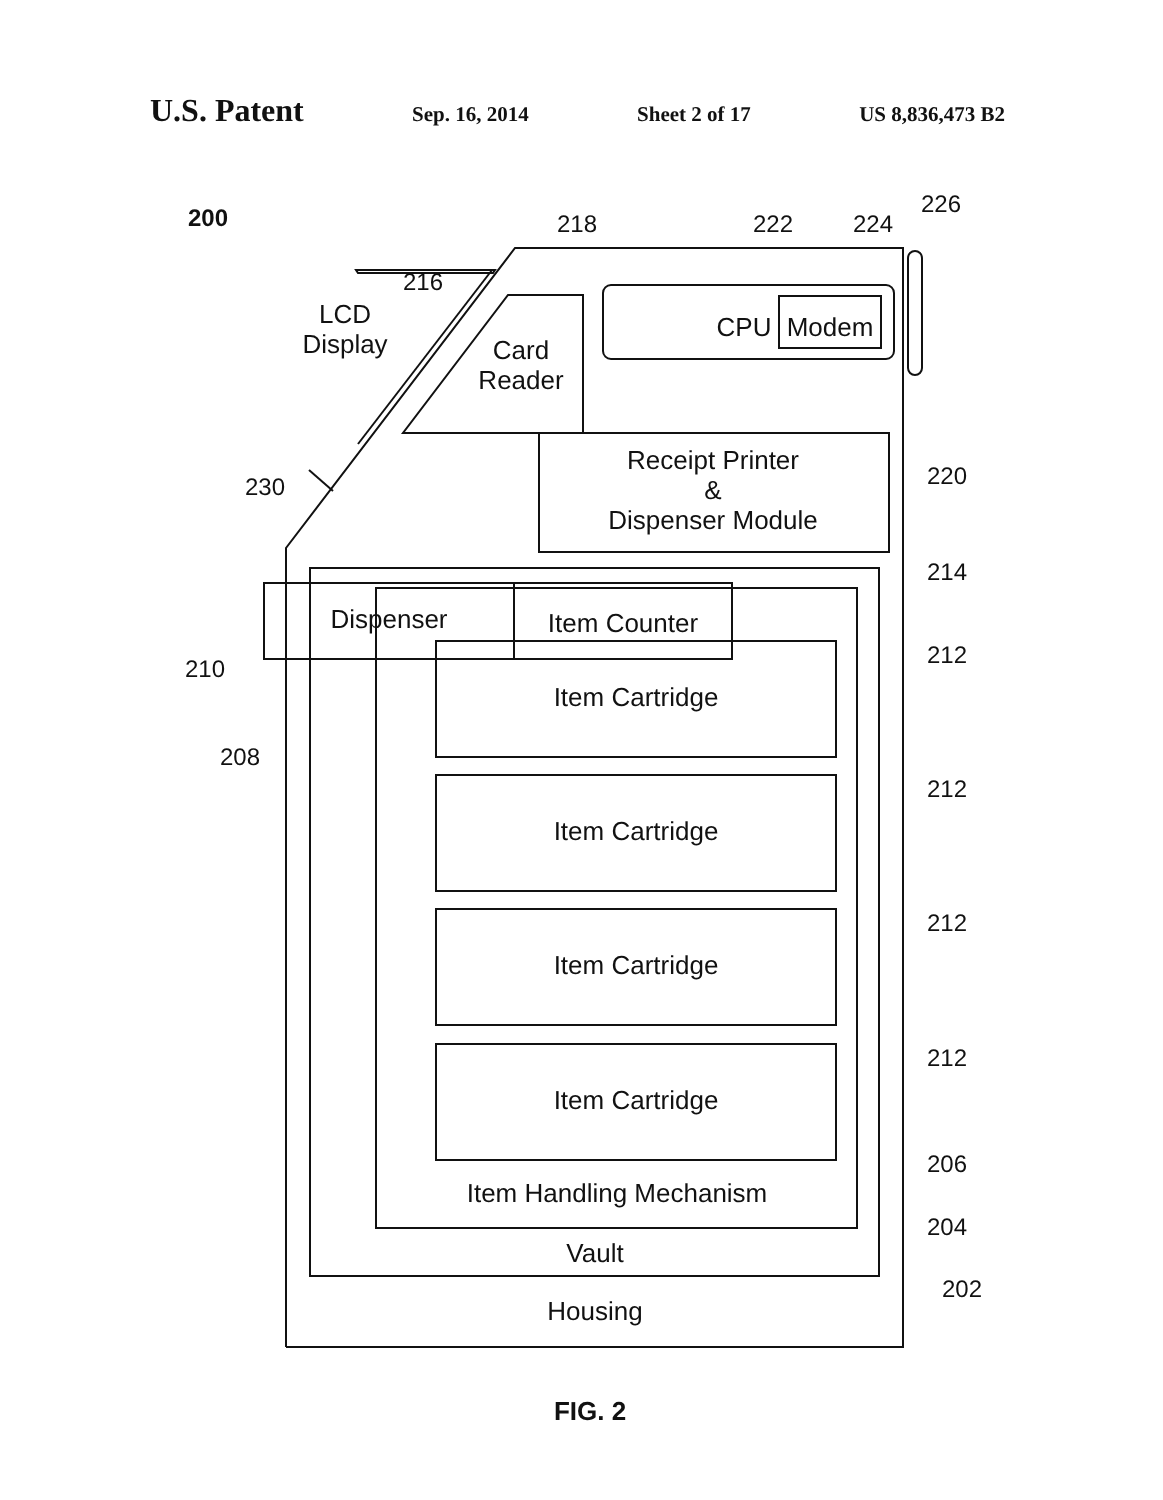U.S. Patent Sep. 16, 2014 Sheet 2 of 17 US 8,836,473 B2
LCD
Display
Card
Reader
CPU
Modem
Receipt Printer
&
Dispenser Module
Dispenser
Item Counter
Item Cartridge
Item Cartridge
Item Cartridge
Item Cartridge
Item Handling Mechanism
Vault
Housing
FIG. 2
200
218
222
224
226
216
230
220
214
212
212
212
212
206
204
202
210
208